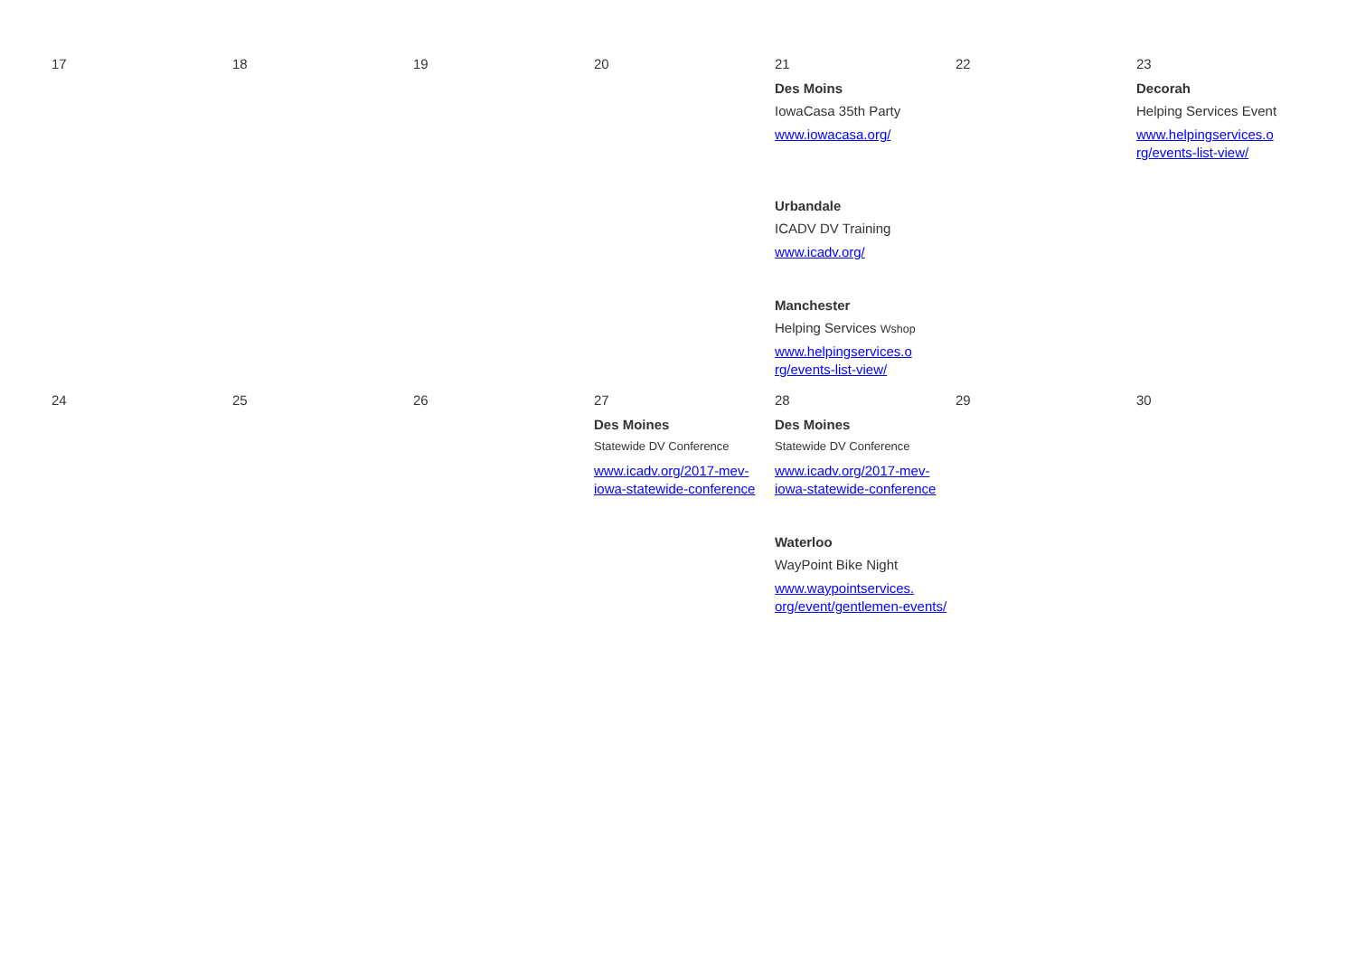| 17 | 18 | 19 | 20 | 21 Des Moins IowaCasa 35th Party www.iowacasa.org/ Urbandale ICADV DV Training www.icadv.org/ Manchester Helping Services Wshop www.helpingservices.o rg/events-list-view/ | 22 | 23 Decorah Helping Services Event www.helpingservices.o rg/events-list-view/ |
| 24 | 25 | 26 | 27 Des Moines Statewide DV Conference www.icadv.org/2017-mev-iowa-statewide-conference | 28 Des Moines Statewide DV Conference www.icadv.org/2017-mev-iowa-statewide-conference Waterloo WayPoint Bike Night www.waypointservices. org/event/gentlemen-events/ | 29 | 30 |